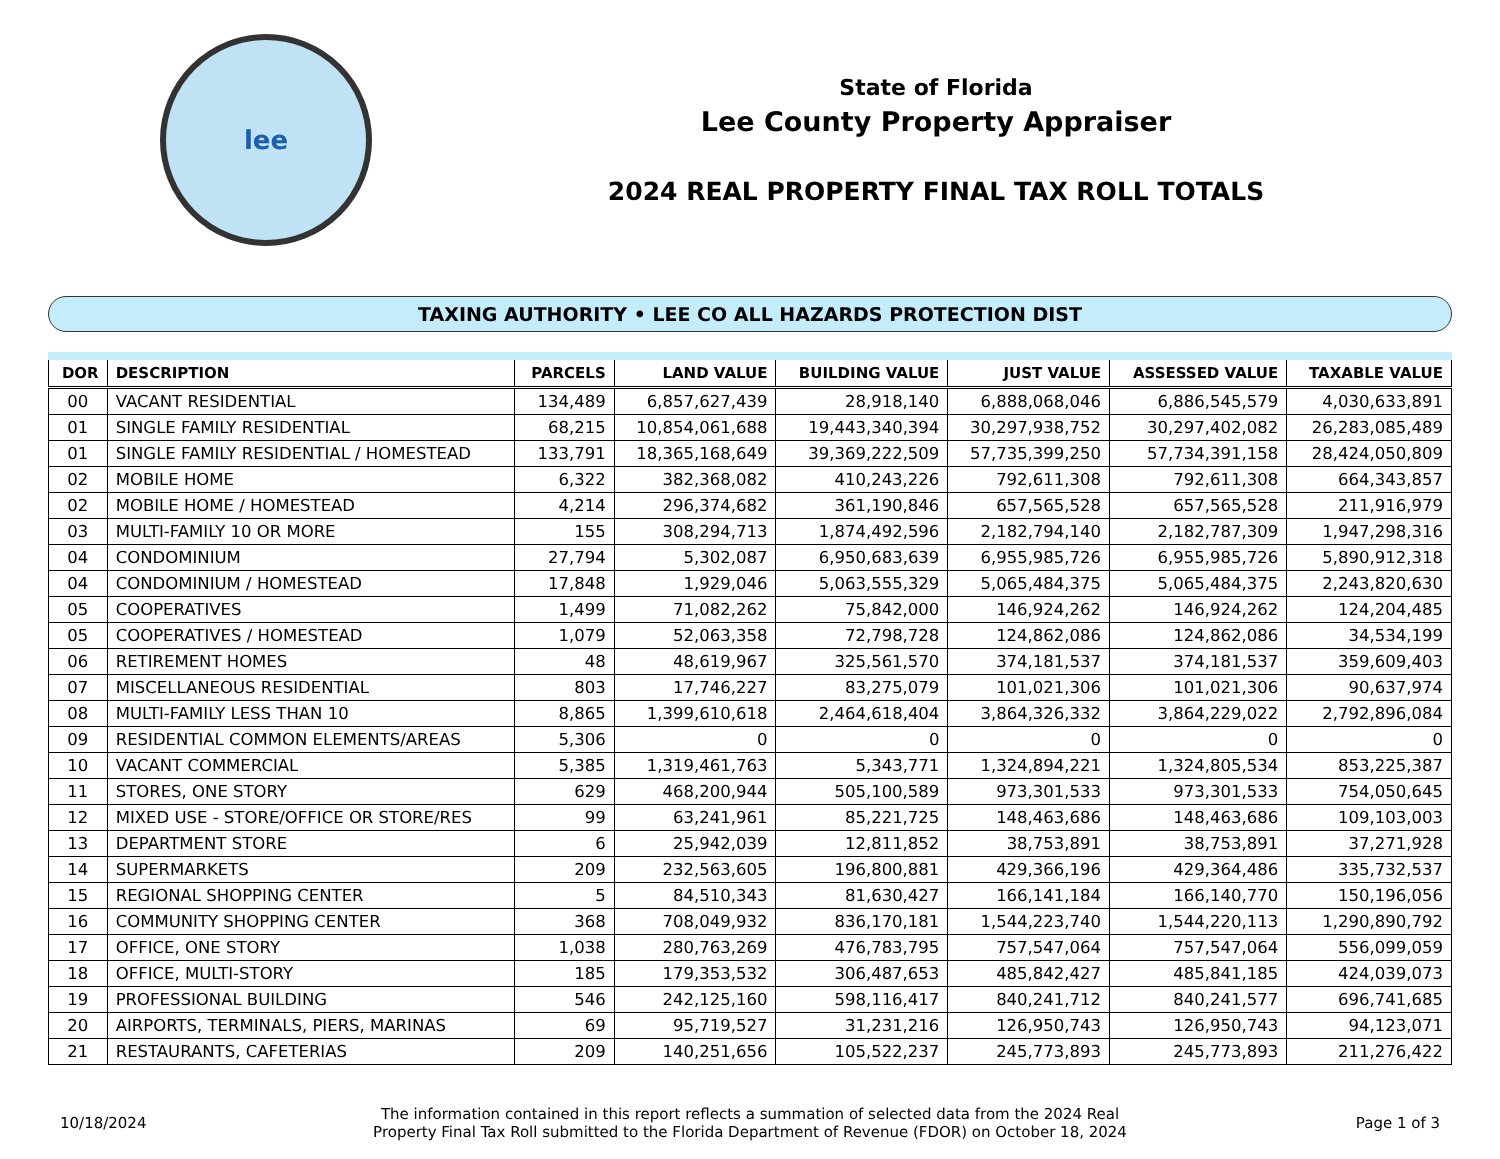lee
State of Florida
Lee County Property Appraiser
2024 REAL PROPERTY FINAL TAX ROLL TOTALS
TAXING AUTHORITY • LEE CO ALL HAZARDS PROTECTION DIST
| DOR | DESCRIPTION | PARCELS | LAND VALUE | BUILDING VALUE | JUST VALUE | ASSESSED VALUE | TAXABLE VALUE |
| --- | --- | --- | --- | --- | --- | --- | --- |
| 00 | VACANT RESIDENTIAL | 134,489 | 6,857,627,439 | 28,918,140 | 6,888,068,046 | 6,886,545,579 | 4,030,633,891 |
| 01 | SINGLE FAMILY RESIDENTIAL | 68,215 | 10,854,061,688 | 19,443,340,394 | 30,297,938,752 | 30,297,402,082 | 26,283,085,489 |
| 01 | SINGLE FAMILY RESIDENTIAL / HOMESTEAD | 133,791 | 18,365,168,649 | 39,369,222,509 | 57,735,399,250 | 57,734,391,158 | 28,424,050,809 |
| 02 | MOBILE HOME | 6,322 | 382,368,082 | 410,243,226 | 792,611,308 | 792,611,308 | 664,343,857 |
| 02 | MOBILE HOME / HOMESTEAD | 4,214 | 296,374,682 | 361,190,846 | 657,565,528 | 657,565,528 | 211,916,979 |
| 03 | MULTI-FAMILY 10 OR MORE | 155 | 308,294,713 | 1,874,492,596 | 2,182,794,140 | 2,182,787,309 | 1,947,298,316 |
| 04 | CONDOMINIUM | 27,794 | 5,302,087 | 6,950,683,639 | 6,955,985,726 | 6,955,985,726 | 5,890,912,318 |
| 04 | CONDOMINIUM / HOMESTEAD | 17,848 | 1,929,046 | 5,063,555,329 | 5,065,484,375 | 5,065,484,375 | 2,243,820,630 |
| 05 | COOPERATIVES | 1,499 | 71,082,262 | 75,842,000 | 146,924,262 | 146,924,262 | 124,204,485 |
| 05 | COOPERATIVES / HOMESTEAD | 1,079 | 52,063,358 | 72,798,728 | 124,862,086 | 124,862,086 | 34,534,199 |
| 06 | RETIREMENT HOMES | 48 | 48,619,967 | 325,561,570 | 374,181,537 | 374,181,537 | 359,609,403 |
| 07 | MISCELLANEOUS RESIDENTIAL | 803 | 17,746,227 | 83,275,079 | 101,021,306 | 101,021,306 | 90,637,974 |
| 08 | MULTI-FAMILY LESS THAN 10 | 8,865 | 1,399,610,618 | 2,464,618,404 | 3,864,326,332 | 3,864,229,022 | 2,792,896,084 |
| 09 | RESIDENTIAL COMMON ELEMENTS/AREAS | 5,306 | 0 | 0 | 0 | 0 | 0 |
| 10 | VACANT COMMERCIAL | 5,385 | 1,319,461,763 | 5,343,771 | 1,324,894,221 | 1,324,805,534 | 853,225,387 |
| 11 | STORES, ONE STORY | 629 | 468,200,944 | 505,100,589 | 973,301,533 | 973,301,533 | 754,050,645 |
| 12 | MIXED USE - STORE/OFFICE OR STORE/RES | 99 | 63,241,961 | 85,221,725 | 148,463,686 | 148,463,686 | 109,103,003 |
| 13 | DEPARTMENT STORE | 6 | 25,942,039 | 12,811,852 | 38,753,891 | 38,753,891 | 37,271,928 |
| 14 | SUPERMARKETS | 209 | 232,563,605 | 196,800,881 | 429,366,196 | 429,364,486 | 335,732,537 |
| 15 | REGIONAL SHOPPING CENTER | 5 | 84,510,343 | 81,630,427 | 166,141,184 | 166,140,770 | 150,196,056 |
| 16 | COMMUNITY SHOPPING CENTER | 368 | 708,049,932 | 836,170,181 | 1,544,223,740 | 1,544,220,113 | 1,290,890,792 |
| 17 | OFFICE, ONE STORY | 1,038 | 280,763,269 | 476,783,795 | 757,547,064 | 757,547,064 | 556,099,059 |
| 18 | OFFICE, MULTI-STORY | 185 | 179,353,532 | 306,487,653 | 485,842,427 | 485,841,185 | 424,039,073 |
| 19 | PROFESSIONAL BUILDING | 546 | 242,125,160 | 598,116,417 | 840,241,712 | 840,241,577 | 696,741,685 |
| 20 | AIRPORTS, TERMINALS, PIERS, MARINAS | 69 | 95,719,527 | 31,231,216 | 126,950,743 | 126,950,743 | 94,123,071 |
| 21 | RESTAURANTS, CAFETERIAS | 209 | 140,251,656 | 105,522,237 | 245,773,893 | 245,773,893 | 211,276,422 |
10/18/2024
The information contained in this report reflects a summation of selected data from the 2024 Real
Property Final Tax Roll submitted to the Florida Department of Revenue (FDOR) on October 18, 2024
Page 1 of 3